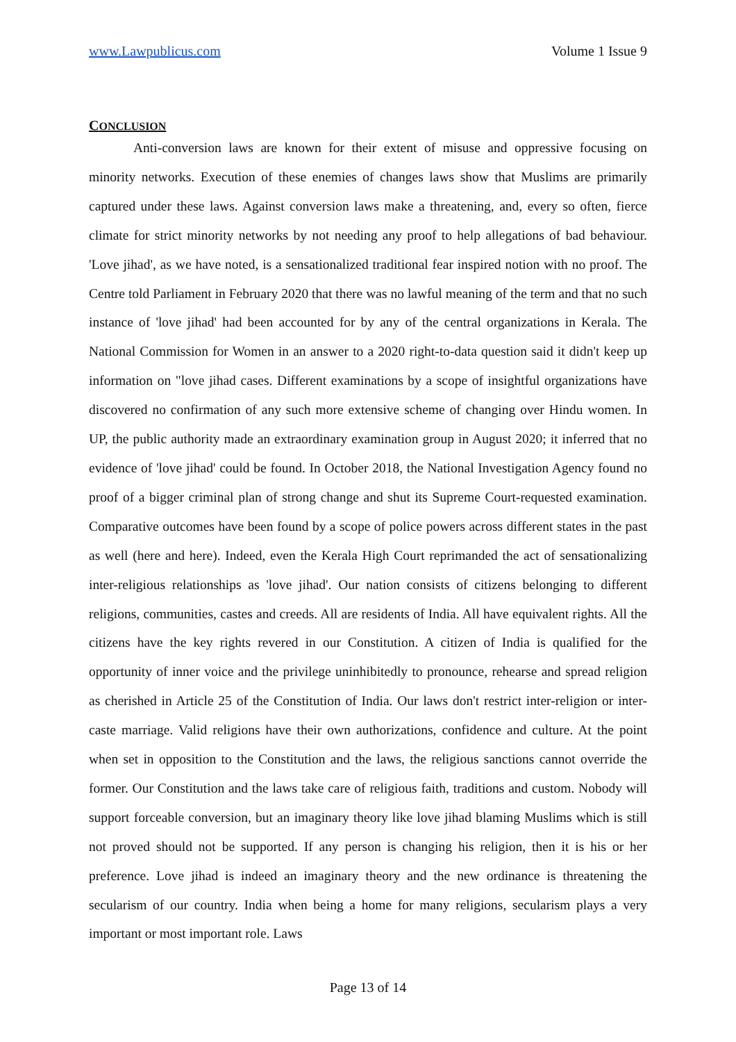www.Lawpublicus.com Volume 1 Issue 9
CONCLUSION
Anti-conversion laws are known for their extent of misuse and oppressive focusing on minority networks. Execution of these enemies of changes laws show that Muslims are primarily captured under these laws. Against conversion laws make a threatening, and, every so often, fierce climate for strict minority networks by not needing any proof to help allegations of bad behaviour. 'Love jihad', as we have noted, is a sensationalized traditional fear inspired notion with no proof. The Centre told Parliament in February 2020 that there was no lawful meaning of the term and that no such instance of 'love jihad' had been accounted for by any of the central organizations in Kerala. The National Commission for Women in an answer to a 2020 right-to-data question said it didn't keep up information on "love jihad cases. Different examinations by a scope of insightful organizations have discovered no confirmation of any such more extensive scheme of changing over Hindu women. In UP, the public authority made an extraordinary examination group in August 2020; it inferred that no evidence of 'love jihad' could be found. In October 2018, the National Investigation Agency found no proof of a bigger criminal plan of strong change and shut its Supreme Court-requested examination. Comparative outcomes have been found by a scope of police powers across different states in the past as well (here and here). Indeed, even the Kerala High Court reprimanded the act of sensationalizing inter-religious relationships as 'love jihad'. Our nation consists of citizens belonging to different religions, communities, castes and creeds. All are residents of India. All have equivalent rights. All the citizens have the key rights revered in our Constitution. A citizen of India is qualified for the opportunity of inner voice and the privilege uninhibitedly to pronounce, rehearse and spread religion as cherished in Article 25 of the Constitution of India. Our laws don't restrict inter-religion or inter-caste marriage. Valid religions have their own authorizations, confidence and culture. At the point when set in opposition to the Constitution and the laws, the religious sanctions cannot override the former. Our Constitution and the laws take care of religious faith, traditions and custom. Nobody will support forceable conversion, but an imaginary theory like love jihad blaming Muslims which is still not proved should not be supported. If any person is changing his religion, then it is his or her preference. Love jihad is indeed an imaginary theory and the new ordinance is threatening the secularism of our country. India when being a home for many religions, secularism plays a very important or most important role. Laws
Page 13 of 14